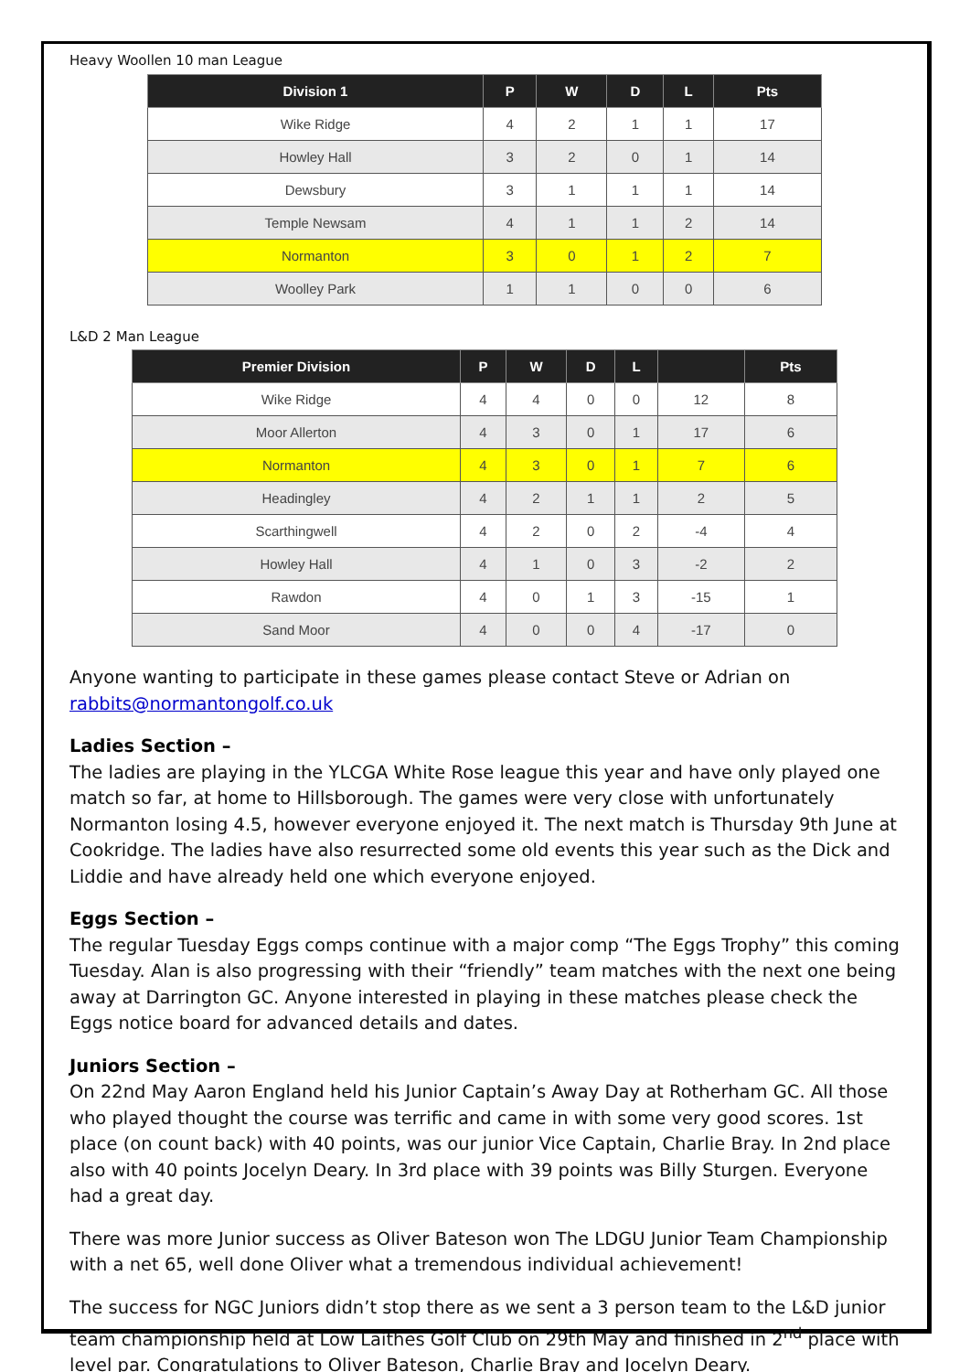Heavy Woollen 10 man League
| Division 1 | P | W | D | L | Pts |
| --- | --- | --- | --- | --- | --- |
| Wike Ridge | 4 | 2 | 1 | 1 | 17 |
| Howley Hall | 3 | 2 | 0 | 1 | 14 |
| Dewsbury | 3 | 1 | 1 | 1 | 14 |
| Temple Newsam | 4 | 1 | 1 | 2 | 14 |
| Normanton | 3 | 0 | 1 | 2 | 7 |
| Woolley Park | 1 | 1 | 0 | 0 | 6 |
L&D 2 Man League
| Premier Division | P | W | D | L | | Pts |
| --- | --- | --- | --- | --- | --- | --- |
| Wike Ridge | 4 | 4 | 0 | 0 | 12 | 8 |
| Moor Allerton | 4 | 3 | 0 | 1 | 17 | 6 |
| Normanton | 4 | 3 | 0 | 1 | 7 | 6 |
| Headingley | 4 | 2 | 1 | 1 | 2 | 5 |
| Scarthingwell | 4 | 2 | 0 | 2 | -4 | 4 |
| Howley Hall | 4 | 1 | 0 | 3 | -2 | 2 |
| Rawdon | 4 | 0 | 1 | 3 | -15 | 1 |
| Sand Moor | 4 | 0 | 0 | 4 | -17 | 0 |
Anyone wanting to participate in these games please contact Steve or Adrian on rabbits@normantongolf.co.uk
Ladies Section –
The ladies are playing in the YLCGA White Rose league this year and have only played one match so far, at home to Hillsborough. The games were very close with unfortunately Normanton losing 4.5, however everyone enjoyed it. The next match is Thursday 9th June at Cookridge. The ladies have also resurrected some old events this year such as the Dick and Liddie and have already held one which everyone enjoyed.
Eggs Section –
The regular Tuesday Eggs comps continue with a major comp “The Eggs Trophy” this coming Tuesday. Alan is also progressing with their “friendly” team matches with the next one being away at Darrington GC. Anyone interested in playing in these matches please check the Eggs notice board for advanced details and dates.
Juniors Section –
On 22nd May Aaron England held his Junior Captain’s Away Day at Rotherham GC. All those who played thought the course was terrific and came in with some very good scores. 1st place (on count back) with 40 points, was our junior Vice Captain, Charlie Bray. In 2nd place also with 40 points Jocelyn Deary. In 3rd place with 39 points was Billy Sturgen. Everyone had a great day.
There was more Junior success as Oliver Bateson won The LDGU Junior Team Championship with a net 65, well done Oliver what a tremendous individual achievement!
The success for NGC Juniors didn’t stop there as we sent a 3 person team to the L&D junior team championship held at Low Laithes Golf Club on 29th May and finished in 2<sup>nd</sup> place with level par. Congratulations to Oliver Bateson, Charlie Bray and Jocelyn Deary.